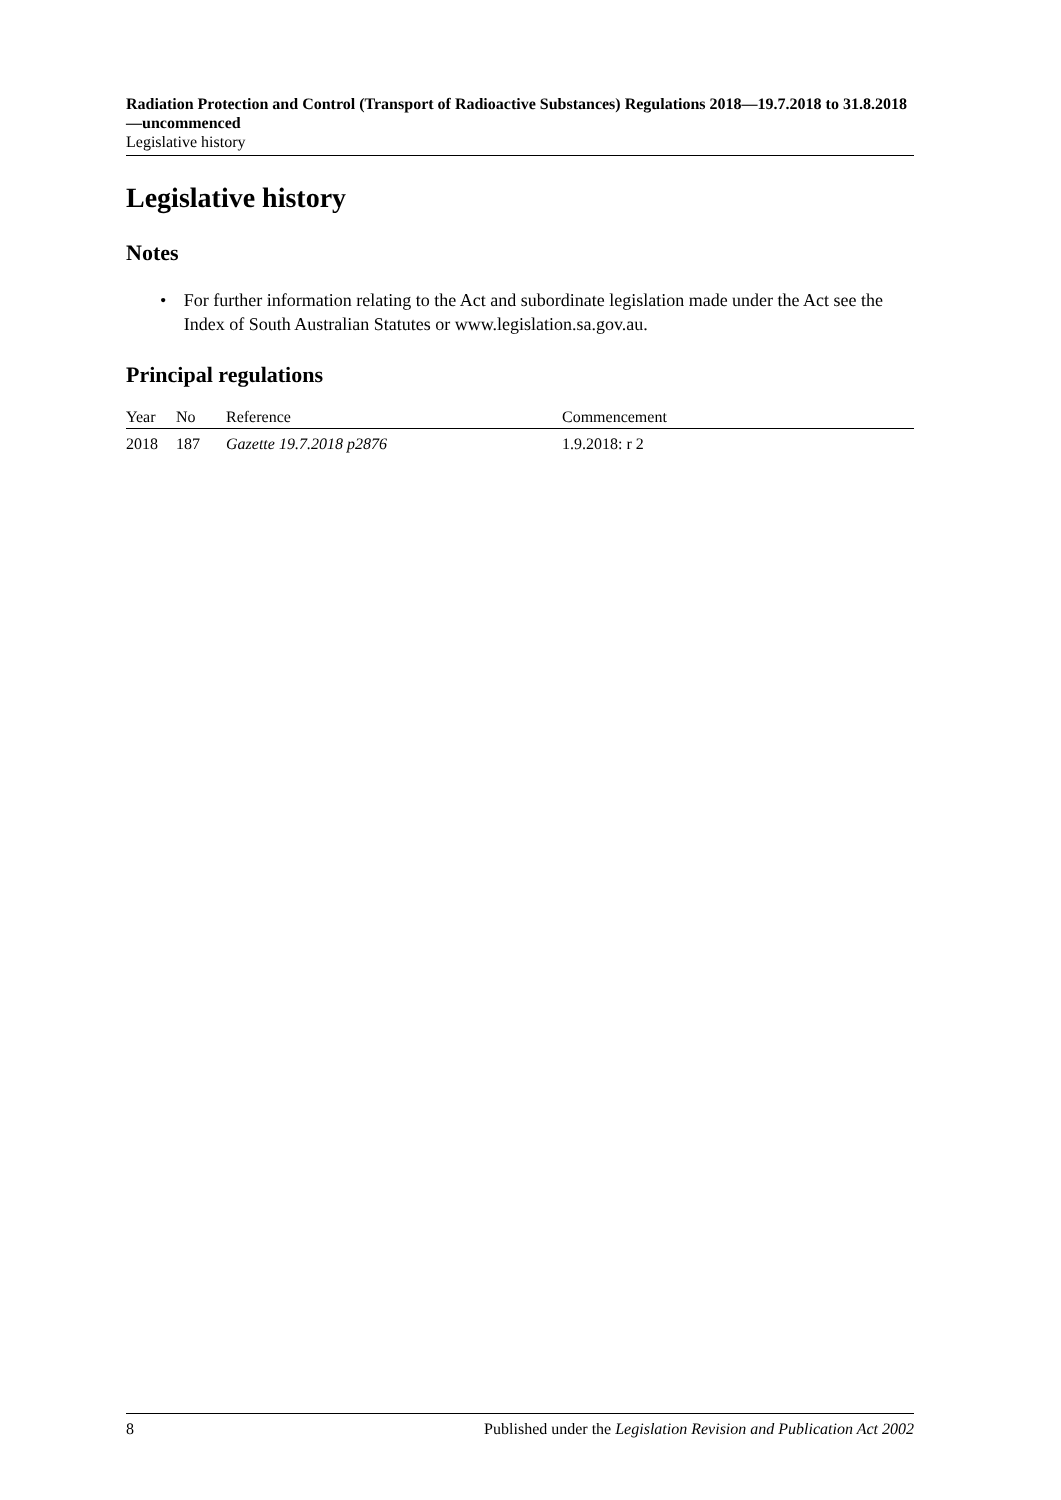Radiation Protection and Control (Transport of Radioactive Substances) Regulations 2018—19.7.2018 to 31.8.2018—uncommenced
Legislative history
Legislative history
Notes
• For further information relating to the Act and subordinate legislation made under the Act see the Index of South Australian Statutes or www.legislation.sa.gov.au.
Principal regulations
| Year | No | Reference | Commencement |
| --- | --- | --- | --- |
| 2018 | 187 | Gazette 19.7.2018 p2876 | 1.9.2018: r 2 |
8 Published under the Legislation Revision and Publication Act 2002